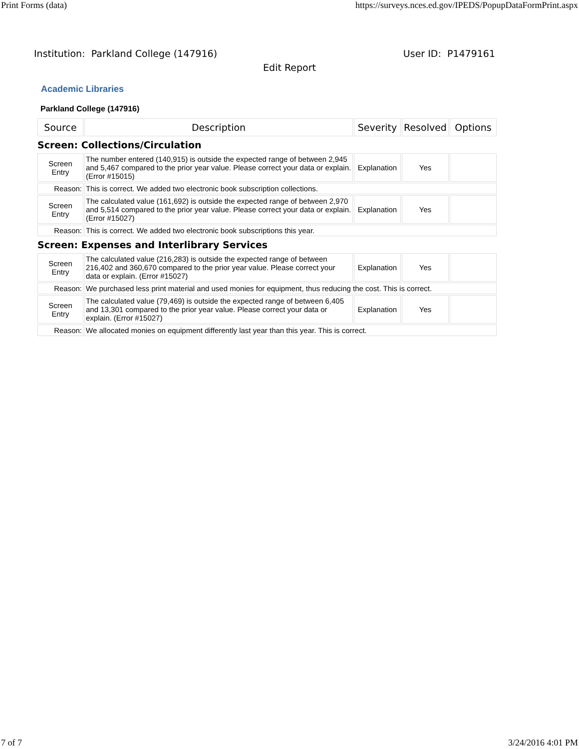Print Forms (data) https://surveys.nces.ed.gov/IPEDS/PopupDataFormPrint.aspx
Institution: Parkland College (147916) User ID: P1479161
Edit Report
Academic Libraries
Parkland College (147916)
| Source | Description | Severity | Resolved | Options |
| --- | --- | --- | --- | --- |
| Screen: Collections/Circulation | | | | |
| Screen Entry | The number entered (140,915) is outside the expected range of between 2,945 and 5,467 compared to the prior year value. Please correct your data or explain. (Error #15015) | Explanation | Yes | |
| Reason: | This is correct. We added two electronic book subscription collections. | | | |
| Screen Entry | The calculated value (161,692) is outside the expected range of between 2,970 and 5,514 compared to the prior year value. Please correct your data or explain. (Error #15027) | Explanation | Yes | |
| Reason: | This is correct. We added two electronic book subscriptions this year. | | | |
| Screen: Expenses and Interlibrary Services | | | | |
| Screen Entry | The calculated value (216,283) is outside the expected range of between 216,402 and 360,670 compared to the prior year value. Please correct your data or explain. (Error #15027) | Explanation | Yes | |
| Reason: | We purchased less print material and used monies for equipment, thus reducing the cost. This is correct. | | | |
| Screen Entry | The calculated value (79,469) is outside the expected range of between 6,405 and 13,301 compared to the prior year value. Please correct your data or explain. (Error #15027) | Explanation | Yes | |
| Reason: | We allocated monies on equipment differently last year than this year. This is correct. | | | |
7 of 7 3/24/2016 4:01 PM